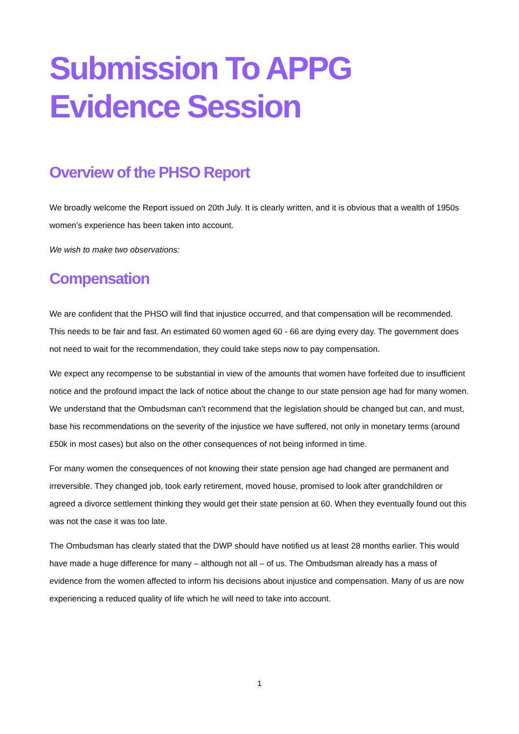Submission To APPG Evidence Session
Overview of the PHSO Report
We broadly welcome the Report issued on 20th July. It is clearly written, and it is obvious that a wealth of 1950s women’s experience has been taken into account.
We wish to make two observations:
Compensation
We are confident that the PHSO will find that injustice occurred, and that compensation will be recommended. This needs to be fair and fast. An estimated 60 women aged 60 - 66 are dying every day. The government does not need to wait for the recommendation, they could take steps now to pay compensation.
We expect any recompense to be substantial in view of the amounts that women have forfeited due to insufficient notice and the profound impact the lack of notice about the change to our state pension age had for many women. We understand that the Ombudsman can’t recommend that the legislation should be changed but can, and must, base his recommendations on the severity of the injustice we have suffered, not only in monetary terms (around £50k in most cases) but also on the other consequences of not being informed in time.
For many women the consequences of not knowing their state pension age had changed are permanent and irreversible. They changed job, took early retirement, moved house, promised to look after grandchildren or agreed a divorce settlement thinking they would get their state pension at 60. When they eventually found out this was not the case it was too late.
The Ombudsman has clearly stated that the DWP should have notified us at least 28 months earlier. This would have made a huge difference for many – although not all – of us. The Ombudsman already has a mass of evidence from the women affected to inform his decisions about injustice and compensation. Many of us are now experiencing a reduced quality of life which he will need to take into account.
1